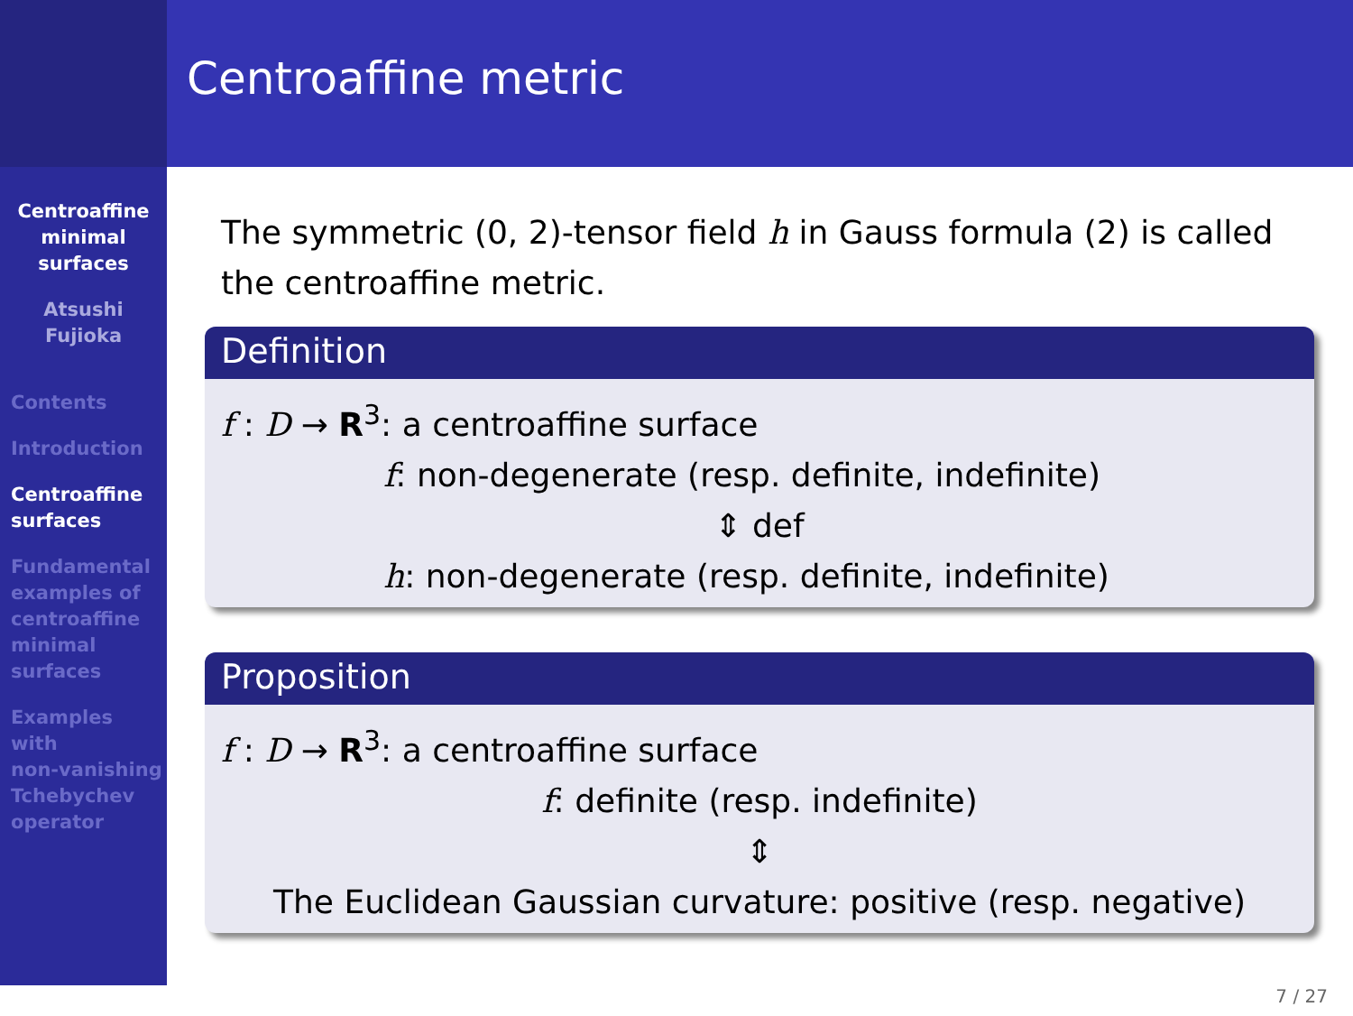Centroaffine
minimal
surfaces
Atsushi
Fujioka
Contents
Introduction
Centroaffine
surfaces
Fundamental
examples of
centroaffine
minimal
surfaces
Examples
with
non-vanishing
Tchebychev
operator
Centroaffine metric
The symmetric (0, 2)-tensor field h in Gauss formula (2) is called the centroaffine metric.
Definition
f : D → R<sup>3</sup>: a centroaffine surface
f: non-degenerate (resp. definite, indefinite)
⇕ def
h: non-degenerate (resp. definite, indefinite)
Proposition
f : D → R<sup>3</sup>: a centroaffine surface
f: definite (resp. indefinite)
⇕
The Euclidean Gaussian curvature: positive (resp. negative)
7 / 27